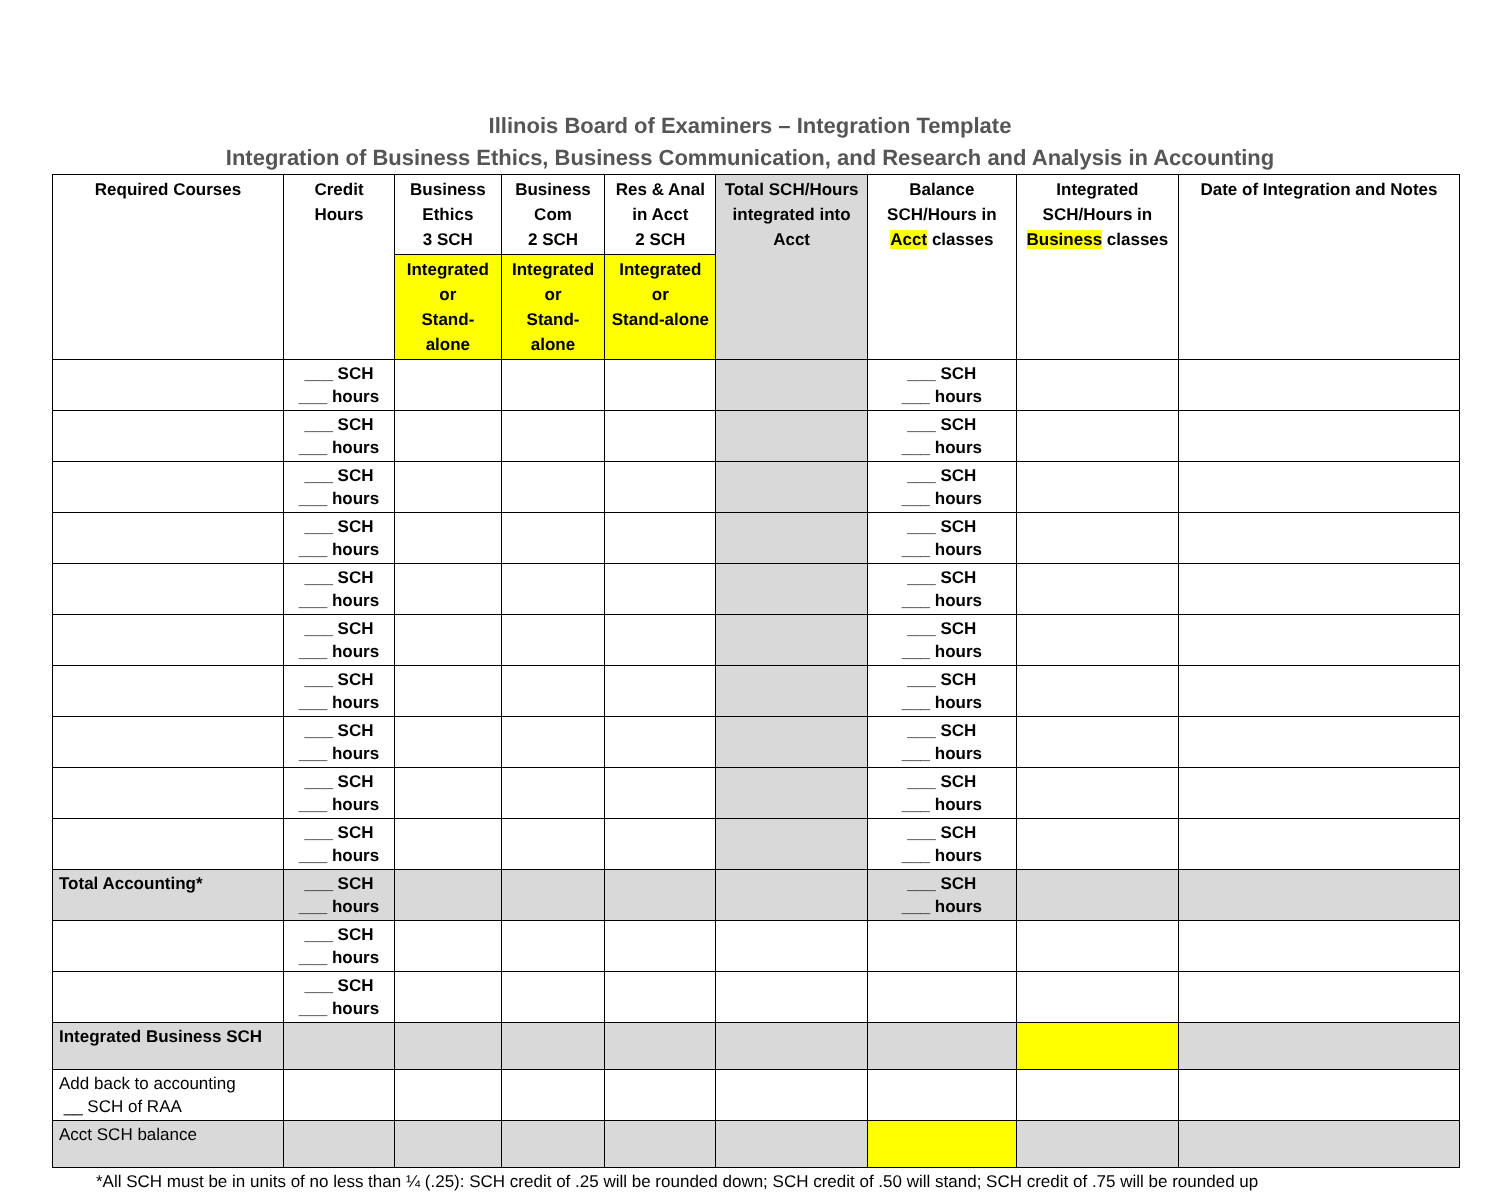Illinois Board of Examiners – Integration Template
Integration of Business Ethics, Business Communication, and Research and Analysis in Accounting
| Required Courses | Credit Hours | Business Ethics 3 SCH | Business Com 2 SCH | Res & Anal in Acct 2 SCH | Total SCH/Hours integrated into Acct | Balance SCH/Hours in Acct classes | Integrated SCH/Hours in Business classes | Date of Integration and Notes |
| --- | --- | --- | --- | --- | --- | --- | --- | --- |
| | | Integrated or Stand-alone | Integrated or Stand-alone | Integrated or Stand-alone | | | | |
| | ___ SCH ___ hours | | | | | ___ SCH ___ hours | | |
| | ___ SCH ___ hours | | | | | ___ SCH ___ hours | | |
| | ___ SCH ___ hours | | | | | ___ SCH ___ hours | | |
| | ___ SCH ___ hours | | | | | ___ SCH ___ hours | | |
| | ___ SCH ___ hours | | | | | ___ SCH ___ hours | | |
| | ___ SCH ___ hours | | | | | ___ SCH ___ hours | | |
| | ___ SCH ___ hours | | | | | ___ SCH ___ hours | | |
| | ___ SCH ___ hours | | | | | ___ SCH ___ hours | | |
| | ___ SCH ___ hours | | | | | ___ SCH ___ hours | | |
| | ___ SCH ___ hours | | | | | ___ SCH ___ hours | | |
| Total Accounting* | ___ SCH ___ hours | | | | | ___ SCH ___ hours | | |
| | ___ SCH ___ hours | | | | | | | |
| | ___ SCH ___ hours | | | | | | | |
| Integrated Business SCH | | | | | | | | |
| Add back to accounting __ SCH of RAA | | | | | | | | |
| Acct SCH balance | | | | | | | | |
*All SCH must be in units of no less than ¼ (.25): SCH credit of .25 will be rounded down; SCH credit of .50 will stand; SCH credit of .75 will be rounded up